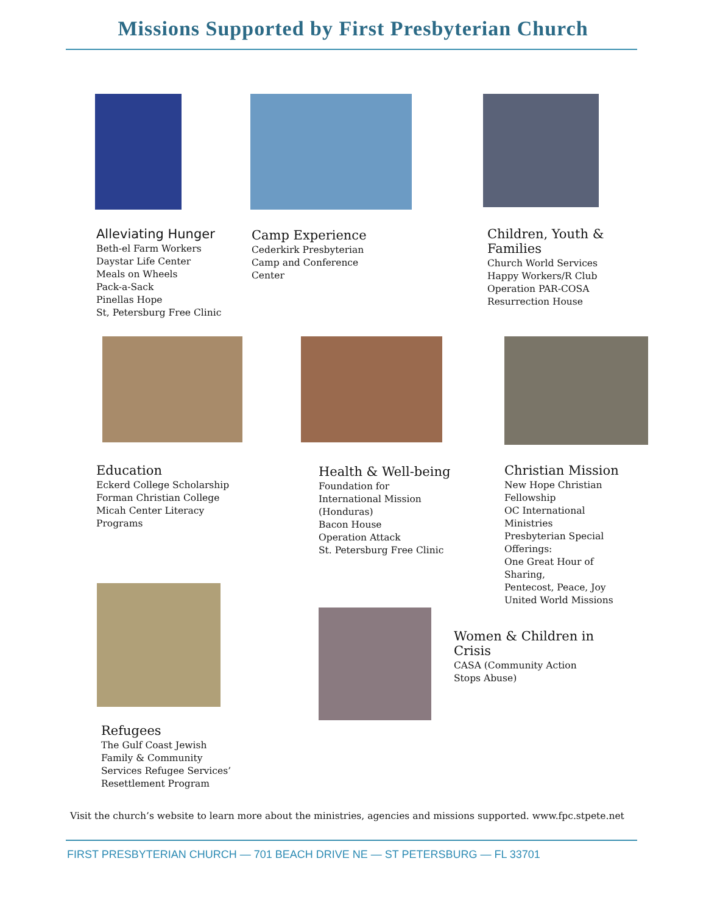Missions Supported by First Presbyterian Church
Alleviating Hunger
Beth-el Farm Workers
Daystar Life Center
Meals on Wheels
Pack-a-Sack
Pinellas Hope
St, Petersburg Free Clinic
Camp Experience
Cederkirk Presbyterian
Camp and Conference
Center
Children, Youth & Families
Church World Services
Happy Workers/R Club
Operation PAR-COSA
Resurrection House
Education
Eckerd College Scholarship
Forman Christian College
Micah Center Literacy
Programs
Health & Well-being
Foundation for
International Mission
(Honduras)
Bacon House
Operation Attack
St. Petersburg Free Clinic
Christian Mission
New Hope Christian
Fellowship
OC International
Ministries
Presbyterian Special
Offerings:
One Great Hour of
Sharing,
Pentecost, Peace, Joy
United World Missions
Refugees
The Gulf Coast Jewish
Family & Community
Services Refugee Services’
Resettlement Program
Women & Children in Crisis
CASA (Community Action
Stops Abuse)
Visit the church’s website to learn more about the ministries, agencies and missions supported. www.fpc.stpete.net
FIRST PRESBYTERIAN CHURCH — 701 BEACH DRIVE NE — ST PETERSBURG — FL 33701